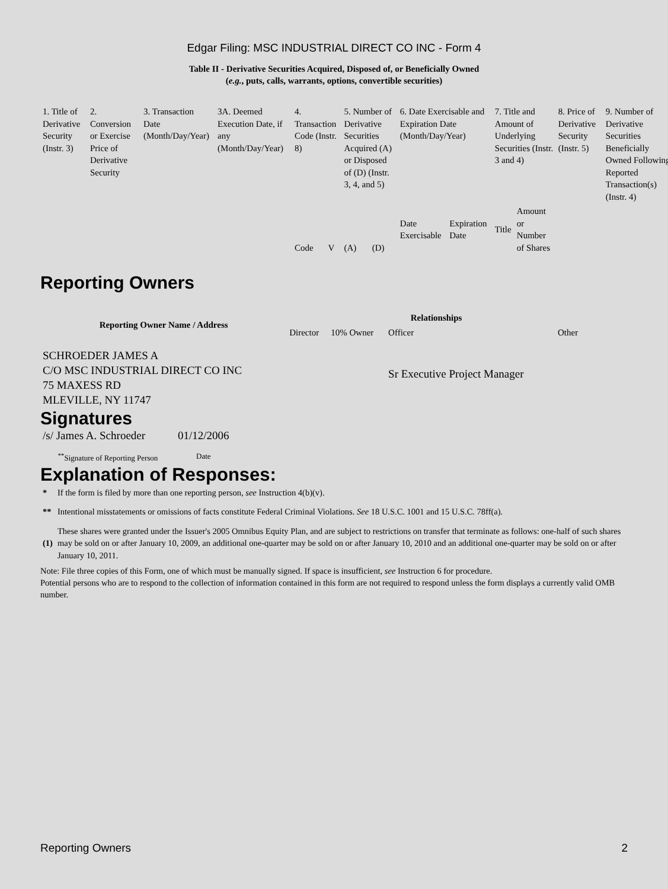Edgar Filing: MSC INDUSTRIAL DIRECT CO INC - Form 4
Table II - Derivative Securities Acquired, Disposed of, or Beneficially Owned
(e.g., puts, calls, warrants, options, convertible securities)
| 1. Title of Derivative Security (Instr. 3) | 2. Conversion or Exercise Price of Derivative Security | 3. Transaction Date (Month/Day/Year) | 3A. Deemed Execution Date, if any (Month/Day/Year) | 4. Transaction Code (Instr. 8) | | 5. Number of Derivative Securities Acquired (A) or Disposed of (D) (Instr. 3, 4, and 5) | | 6. Date Exercisable and Expiration Date (Month/Day/Year) | | 7. Title and Amount of Underlying Securities (Instr. 3 and 4) | | 8. Price of Derivative Security (Instr. 5) | 9. Number of Derivative Securities Beneficially Owned Following Reported Transaction(s) (Instr. 4) |
| | | | | Code | V | (A) | (D) | Date Exercisable | Expiration Date | Title | Amount or Number of Shares | | |
Reporting Owners
| Reporting Owner Name / Address | Relationships | | | |
| --- | --- | --- | --- | --- |
| | Director | 10% Owner | Officer | Other |
| SCHROEDER JAMES A C/O MSC INDUSTRIAL DIRECT CO INC 75 MAXESS RD MLEVILLE, NY 11747 | | | Sr Executive Project Manager | |
Signatures
| /s/ James A. Schroeder | 01/12/2006 |
| <sup>**</sup> Signature of Reporting Person | Date |
Explanation of Responses:
| * | If the form is filed by more than one reporting person, see Instruction 4(b)(v). |
| ** | Intentional misstatements or omissions of facts constitute Federal Criminal Violations. See 18 U.S.C. 1001 and 15 U.S.C. 78ff(a). |
| (1) | These shares were granted under the Issuer's 2005 Omnibus Equity Plan, and are subject to restrictions on transfer that terminate as follows: one-half of such shares may be sold on or after January 10, 2009, an additional one-quarter may be sold on or after January 10, 2010 and an additional one-quarter may be sold on or after January 10, 2011. |
Note: File three copies of this Form, one of which must be manually signed. If space is insufficient, see Instruction 6 for procedure.
Potential persons who are to respond to the collection of information contained in this form are not required to respond unless the form displays a currently valid OMB number.
Reporting Owners 2